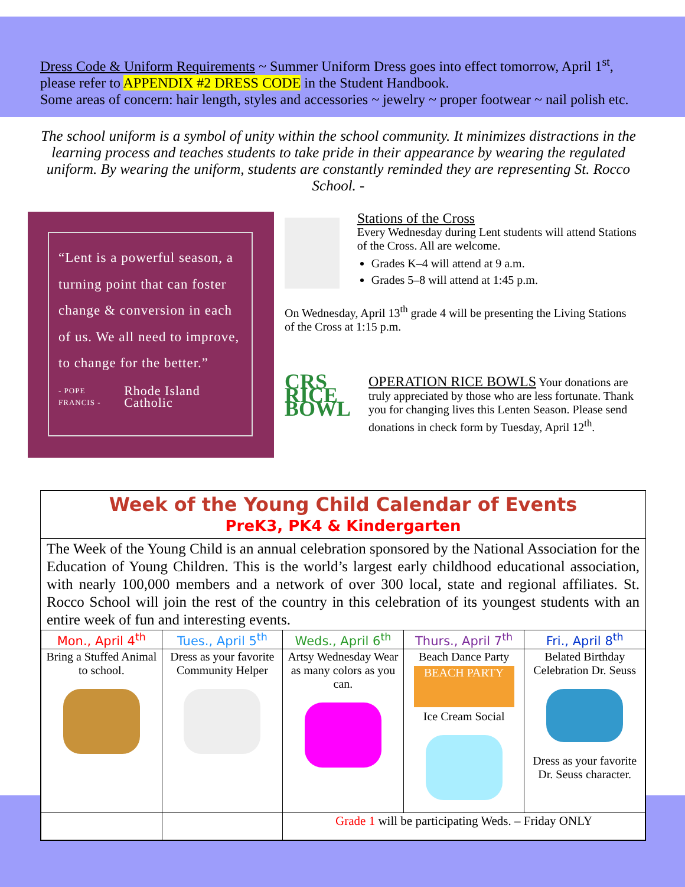Dress Code & Uniform Requirements ~ Summer Uniform Dress goes into effect tomorrow, April 1<sup>st</sup>, please refer to APPENDIX #2 DRESS CODE in the Student Handbook.
Some areas of concern: hair length, styles and accessories ~ jewelry ~ proper footwear ~ nail polish etc.
The school uniform is a symbol of unity within the school community. It minimizes distractions in the learning process and teaches students to take pride in their appearance by wearing the regulated uniform. By wearing the uniform, students are constantly reminded they are representing St. Rocco School. -
“Lent is a powerful season, a turning point that can foster change & conversion in each of us. We all need to improve, to change for the better.”
- POPE FRANCIS - Rhode Island Catholic
Stations of the Cross
Every Wednesday during Lent students will attend Stations of the Cross. All are welcome.
Grades K–4 will attend at 9 a.m.
Grades 5–8 will attend at 1:45 p.m.
On Wednesday, April 13<sup>th</sup> grade 4 will be presenting the Living Stations of the Cross at 1:15 p.m.
CRS RICE BOWL
OPERATION RICE BOWLS Your donations are truly appreciated by those who are less fortunate. Thank you for changing lives this Lenten Season. Please send donations in check form by Tuesday, April 12<sup>th</sup>.
Week of the Young Child Calendar of Events
PreK3, PK4 & Kindergarten
The Week of the Young Child is an annual celebration sponsored by the National Association for the Education of Young Children. This is the world’s largest early childhood educational association, with nearly 100,000 members and a network of over 300 local, state and regional affiliates. St. Rocco School will join the rest of the country in this celebration of its youngest students with an entire week of fun and interesting events.
| Mon., April 4<sup>th</sup> | Tues., April 5<sup>th</sup> | Weds., April 6<sup>th</sup> | Thurs., April 7<sup>th</sup> | Fri., April 8<sup>th</sup> |
| --- | --- | --- | --- | --- |
| Bring a Stuffed Animal to school. | Dress as your favorite Community Helper | Artsy Wednesday Wear as many colors as you can. | Beach Dance Party BEACH PARTY Ice Cream Social | Belated Birthday Celebration Dr. Seuss Dress as your favorite Dr. Seuss character. |
| | | Grade 1 will be participating Weds. – Friday ONLY | | |